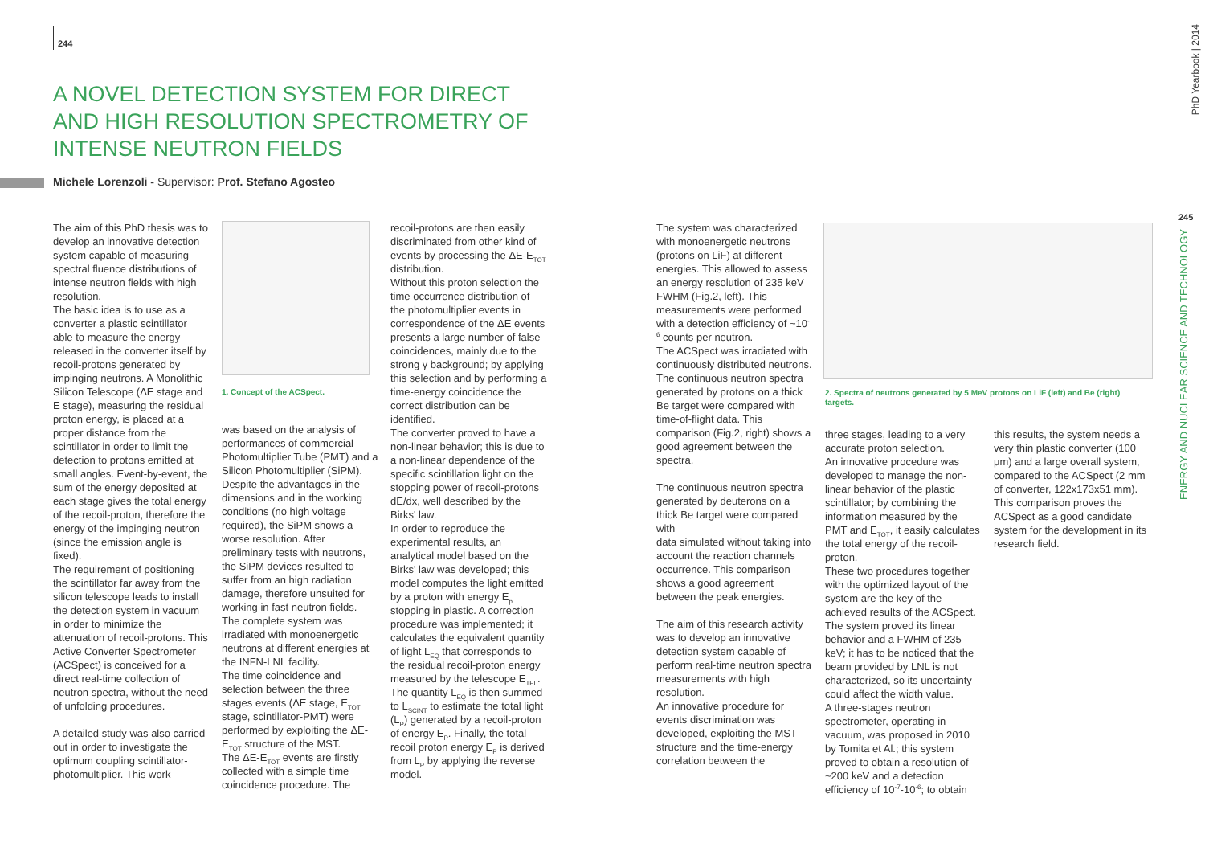244
A NOVEL DETECTION SYSTEM FOR DIRECT AND HIGH RESOLUTION SPECTROMETRY OF INTENSE NEUTRON FIELDS
Michele Lorenzoli - Supervisor: Prof. Stefano Agosteo
The aim of this PhD thesis was to develop an innovative detection system capable of measuring spectral fluence distributions of intense neutron fields with high resolution.
The basic idea is to use as a converter a plastic scintillator able to measure the energy released in the converter itself by recoil-protons generated by impinging neutrons. A Monolithic Silicon Telescope (ΔE stage and E stage), measuring the residual proton energy, is placed at a proper distance from the scintillator in order to limit the detection to protons emitted at small angles. Event-by-event, the sum of the energy deposited at each stage gives the total energy of the recoil-proton, therefore the energy of the impinging neutron (since the emission angle is fixed).
The requirement of positioning the scintillator far away from the silicon telescope leads to install the detection system in vacuum in order to minimize the attenuation of recoil-protons. This Active Converter Spectrometer (ACSpect) is conceived for a direct real-time collection of neutron spectra, without the need of unfolding procedures.
A detailed study was also carried out in order to investigate the optimum coupling scintillator-photomultiplier. This work
1. Concept of the ACSpect.
was based on the analysis of performances of commercial Photomultiplier Tube (PMT) and a Silicon Photomultiplier (SiPM). Despite the advantages in the dimensions and in the working conditions (no high voltage required), the SiPM shows a worse resolution. After preliminary tests with neutrons, the SiPM devices resulted to suffer from an high radiation damage, therefore unsuited for working in fast neutron fields.
The complete system was irradiated with monoenergetic neutrons at different energies at the INFN-LNL facility.
The time coincidence and selection between the three stages events (ΔE stage, E<sub>TOT</sub> stage, scintillator-PMT) were performed by exploiting the ΔE-E<sub>TOT</sub> structure of the MST.
The ΔE-E<sub>TOT</sub> events are firstly collected with a simple time coincidence procedure. The
recoil-protons are then easily discriminated from other kind of events by processing the ΔE-E<sub>TOT</sub> distribution.
Without this proton selection the time occurrence distribution of the photomultiplier events in correspondence of the ΔE events presents a large number of false coincidences, mainly due to the strong γ background; by applying this selection and by performing a time-energy coincidence the correct distribution can be identified.
The converter proved to have a non-linear behavior; this is due to a non-linear dependence of the specific scintillation light on the stopping power of recoil-protons dE/dx, well described by the Birks' law.
In order to reproduce the experimental results, an analytical model based on the Birks' law was developed; this model computes the light emitted by a proton with energy E<sub>p</sub> stopping in plastic. A correction procedure was implemented; it calculates the equivalent quantity of light L<sub>EQ</sub> that corresponds to the residual recoil-proton energy measured by the telescope E<sub>TEL</sub>. The quantity L<sub>EQ</sub> is then summed to L<sub>SCINT</sub> to estimate the total light (L<sub>P</sub>) generated by a recoil-proton of energy E<sub>P</sub>. Finally, the total recoil proton energy E<sub>P</sub> is derived from L<sub>P</sub> by applying the reverse model.
The system was characterized with monoenergetic neutrons (protons on LiF) at different energies. This allowed to assess an energy resolution of 235 keV FWHM (Fig.2, left). This measurements were performed with a detection efficiency of ~10<sup>-6</sup> counts per neutron.
The ACSpect was irradiated with continuously distributed neutrons.
The continuous neutron spectra generated by protons on a thick Be target were compared with time-of-flight data. This comparison (Fig.2, right) shows a good agreement between the spectra.
The continuous neutron spectra generated by deuterons on a thick Be target were compared with
data simulated without taking into account the reaction channels occurrence. This comparison shows a good agreement between the peak energies.
The aim of this research activity was to develop an innovative detection system capable of perform real-time neutron spectra measurements with high resolution.
An innovative procedure for events discrimination was developed, exploiting the MST structure and the time-energy correlation between the
2. Spectra of neutrons generated by 5 MeV protons on LiF (left) and Be (right) targets.
three stages, leading to a very accurate proton selection.
An innovative procedure was developed to manage the non-linear behavior of the plastic scintillator; by combining the information measured by the PMT and E<sub>TOT</sub>, it easily calculates the total energy of the recoil-proton.
These two procedures together with the optimized layout of the system are the key of the achieved results of the ACSpect.
The system proved its linear behavior and a FWHM of 235 keV; it has to be noticed that the beam provided by LNL is not characterized, so its uncertainty could affect the width value.
A three-stages neutron spectrometer, operating in vacuum, was proposed in 2010 by Tomita et Al.; this system proved to obtain a resolution of ~200 keV and a detection efficiency of 10<sup>-7</sup>-10<sup>-6</sup>; to obtain
this results, the system needs a very thin plastic converter (100 μm) and a large overall system, compared to the ACSpect (2 mm of converter, 122x173x51 mm).
This comparison proves the ACSpect as a good candidate system for the development in its research field.
PhD Yearbook | 2014
245
ENERGY AND NUCLEAR SCIENCE AND TECHNOLOGY